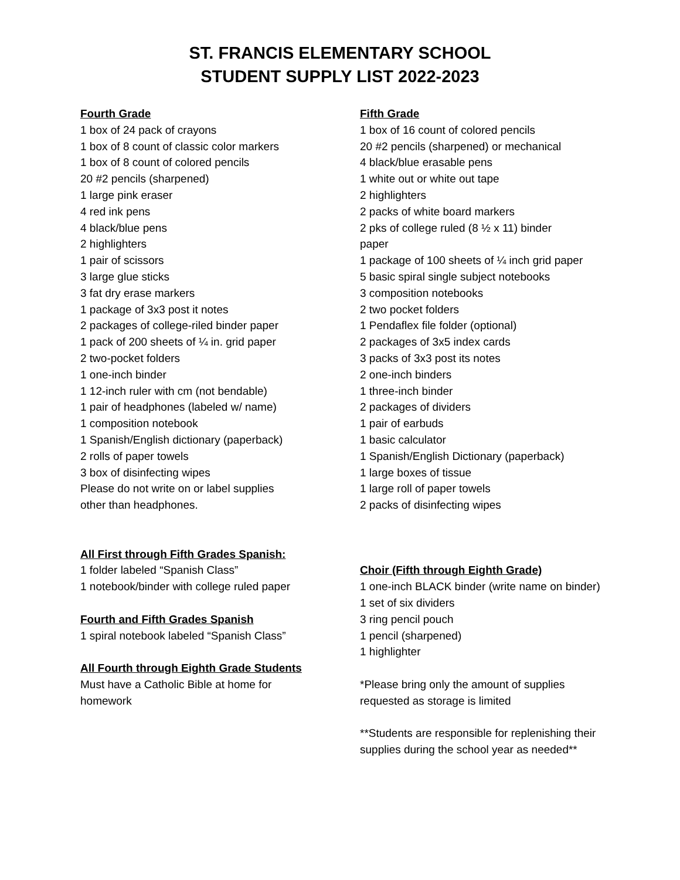ST. FRANCIS ELEMENTARY SCHOOL
STUDENT SUPPLY LIST 2022-2023
Fourth Grade
1 box of 24 pack of crayons
1 box of 8 count of classic color markers
1 box of 8 count of colored pencils
20 #2 pencils (sharpened)
1 large pink eraser
4 red ink pens
4 black/blue pens
2 highlighters
1 pair of scissors
3 large glue sticks
3 fat dry erase markers
1 package of 3x3 post it notes
2 packages of college-riled binder paper
1 pack of 200 sheets of ¼ in. grid paper
2 two-pocket folders
1 one-inch binder
1 12-inch ruler with cm (not bendable)
1 pair of headphones (labeled w/ name)
1 composition notebook
1 Spanish/English dictionary (paperback)
2 rolls of paper towels
3 box of disinfecting wipes
Please do not write on or label supplies
other than headphones.
All First through Fifth Grades Spanish:
1 folder labeled “Spanish Class”
1 notebook/binder with college ruled paper
Fourth and Fifth Grades Spanish
1 spiral notebook labeled “Spanish Class”
All Fourth through Eighth Grade Students
Must have a Catholic Bible at home for
homework
Fifth Grade
1 box of 16 count of colored pencils
20 #2 pencils (sharpened) or mechanical
4 black/blue erasable pens
1 white out or white out tape
2 highlighters
2 packs of white board markers
2 pks of college ruled (8 ½ x 11) binder
paper
1 package of 100 sheets of ¼ inch grid paper
5 basic spiral single subject notebooks
3 composition notebooks
2 two pocket folders
1 Pendaflex file folder (optional)
2 packages of 3x5 index cards
3 packs of 3x3 post its notes
2 one-inch binders
1 three-inch binder
2 packages of dividers
1 pair of earbuds
1 basic calculator
1 Spanish/English Dictionary (paperback)
1 large boxes of tissue
1 large roll of paper towels
2 packs of disinfecting wipes
Choir (Fifth through Eighth Grade)
1 one-inch BLACK binder (write name on binder)
1 set of six dividers
3 ring pencil pouch
1 pencil (sharpened)
1 highlighter
*Please bring only the amount of supplies requested as storage is limited
**Students are responsible for replenishing their supplies during the school year as needed**